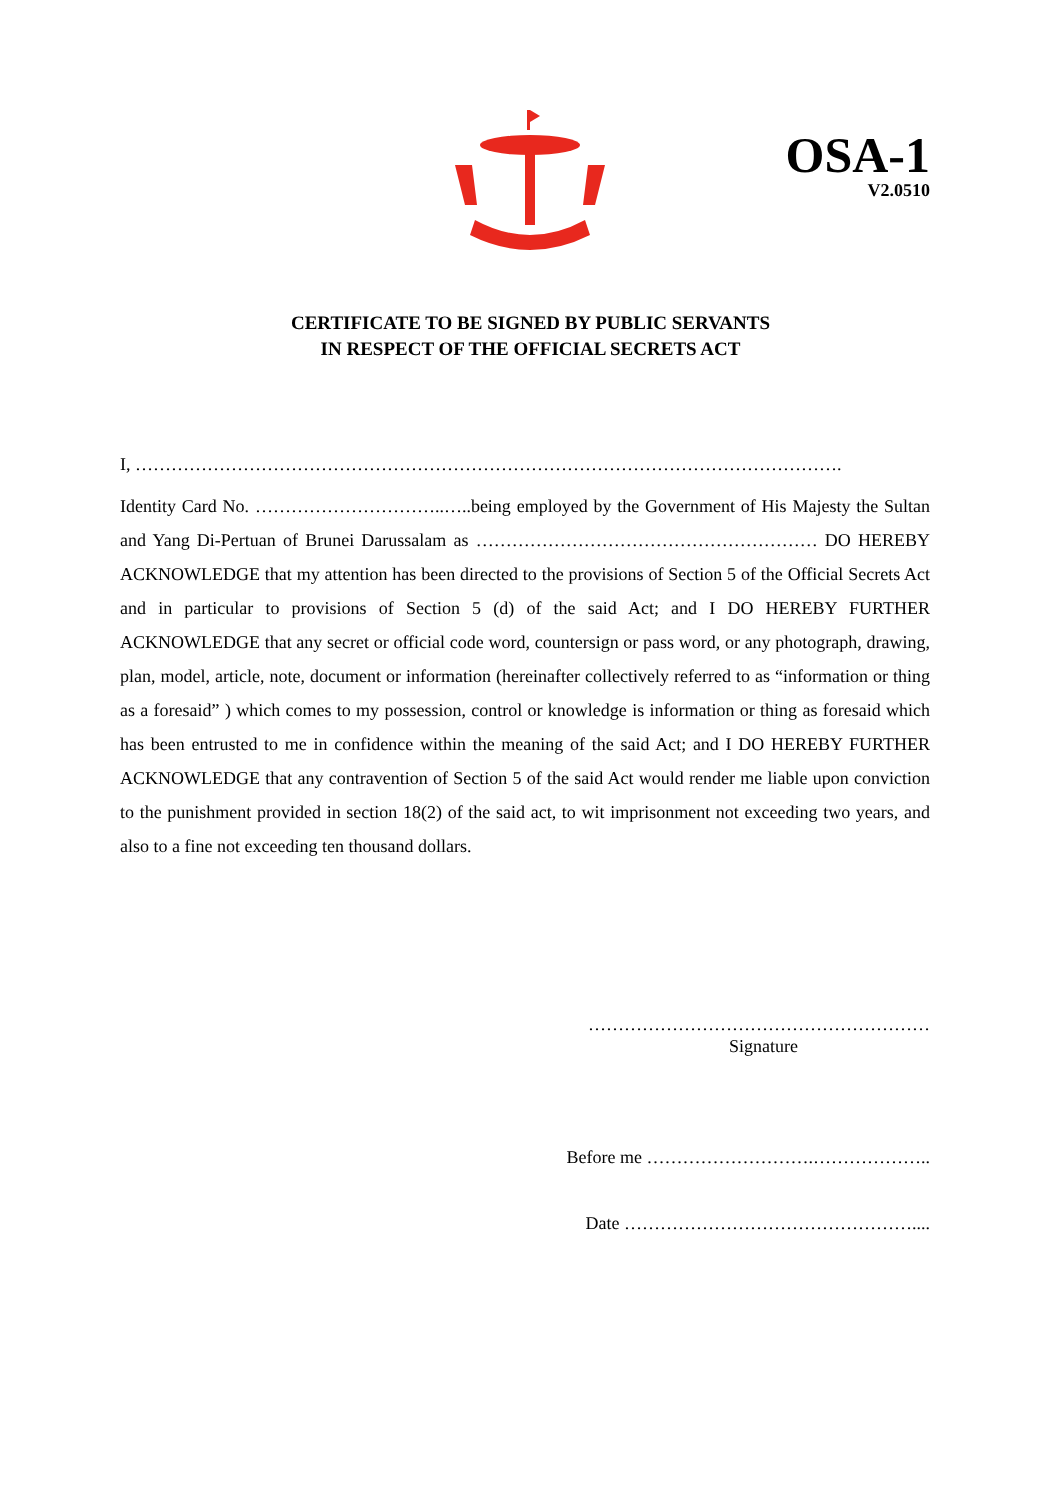OSA-1
V2.0510
CERTIFICATE TO BE SIGNED BY PUBLIC SERVANTS
IN RESPECT OF THE OFFICIAL SECRETS ACT
I, ……………………………………………………………………………………………………….
Identity Card No. …………………………..…..being employed by the Government of His Majesty the Sultan and Yang Di-Pertuan of Brunei Darussalam as ………………………………………………… DO HEREBY ACKNOWLEDGE that my attention has been directed to the provisions of Section 5 of the Official Secrets Act and in particular to provisions of Section 5 (d) of the said Act; and I DO HEREBY FURTHER ACKNOWLEDGE that any secret or official code word, countersign or pass word, or any photograph, drawing, plan, model, article, note, document or information (hereinafter collectively referred to as “information or thing as a foresaid” ) which comes to my possession, control or knowledge is information or thing as foresaid which has been entrusted to me in confidence within the meaning of the said Act; and I DO HEREBY FURTHER ACKNOWLEDGE that any contravention of Section 5 of the said Act would render me liable upon conviction to the punishment provided in section 18(2) of the said act, to wit imprisonment not exceeding two years, and also to a fine not exceeding ten thousand dollars.
…………………………………………………
Signature
Before me ……………………….………………..
Date …………………………………………....